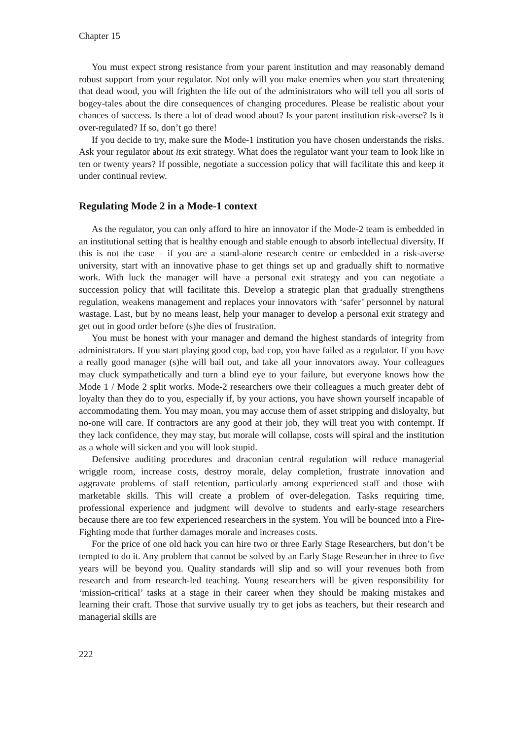Chapter 15
You must expect strong resistance from your parent institution and may reasonably demand robust support from your regulator. Not only will you make enemies when you start threatening that dead wood, you will frighten the life out of the administrators who will tell you all sorts of bogey-tales about the dire consequences of changing procedures. Please be realistic about your chances of success. Is there a lot of dead wood about? Is your parent institution risk-averse? Is it over-regulated? If so, don’t go there!
If you decide to try, make sure the Mode-1 institution you have chosen understands the risks. Ask your regulator about its exit strategy. What does the regulator want your team to look like in ten or twenty years? If possible, negotiate a succession policy that will facilitate this and keep it under continual review.
Regulating Mode 2 in a Mode-1 context
As the regulator, you can only afford to hire an innovator if the Mode-2 team is embedded in an institutional setting that is healthy enough and stable enough to absorb intellectual diversity. If this is not the case – if you are a stand-alone research centre or embedded in a risk-averse university, start with an innovative phase to get things set up and gradually shift to normative work. With luck the manager will have a personal exit strategy and you can negotiate a succession policy that will facilitate this. Develop a strategic plan that gradually strengthens regulation, weakens management and replaces your innovators with ‘safer’ personnel by natural wastage. Last, but by no means least, help your manager to develop a personal exit strategy and get out in good order before (s)he dies of frustration.
You must be honest with your manager and demand the highest standards of integrity from administrators. If you start playing good cop, bad cop, you have failed as a regulator. If you have a really good manager (s)he will bail out, and take all your innovators away. Your colleagues may cluck sympathetically and turn a blind eye to your failure, but everyone knows how the Mode 1 / Mode 2 split works. Mode-2 researchers owe their colleagues a much greater debt of loyalty than they do to you, especially if, by your actions, you have shown yourself incapable of accommodating them. You may moan, you may accuse them of asset stripping and disloyalty, but no-one will care. If contractors are any good at their job, they will treat you with contempt. If they lack confidence, they may stay, but morale will collapse, costs will spiral and the institution as a whole will sicken and you will look stupid.
Defensive auditing procedures and draconian central regulation will reduce managerial wriggle room, increase costs, destroy morale, delay completion, frustrate innovation and aggravate problems of staff retention, particularly among experienced staff and those with marketable skills. This will create a problem of over-delegation. Tasks requiring time, professional experience and judgment will devolve to students and early-stage researchers because there are too few experienced researchers in the system. You will be bounced into a Fire-Fighting mode that further damages morale and increases costs.
For the price of one old hack you can hire two or three Early Stage Researchers, but don’t be tempted to do it. Any problem that cannot be solved by an Early Stage Researcher in three to five years will be beyond you. Quality standards will slip and so will your revenues both from research and from research-led teaching. Young researchers will be given responsibility for ‘mission-critical’ tasks at a stage in their career when they should be making mistakes and learning their craft. Those that survive usually try to get jobs as teachers, but their research and managerial skills are
222